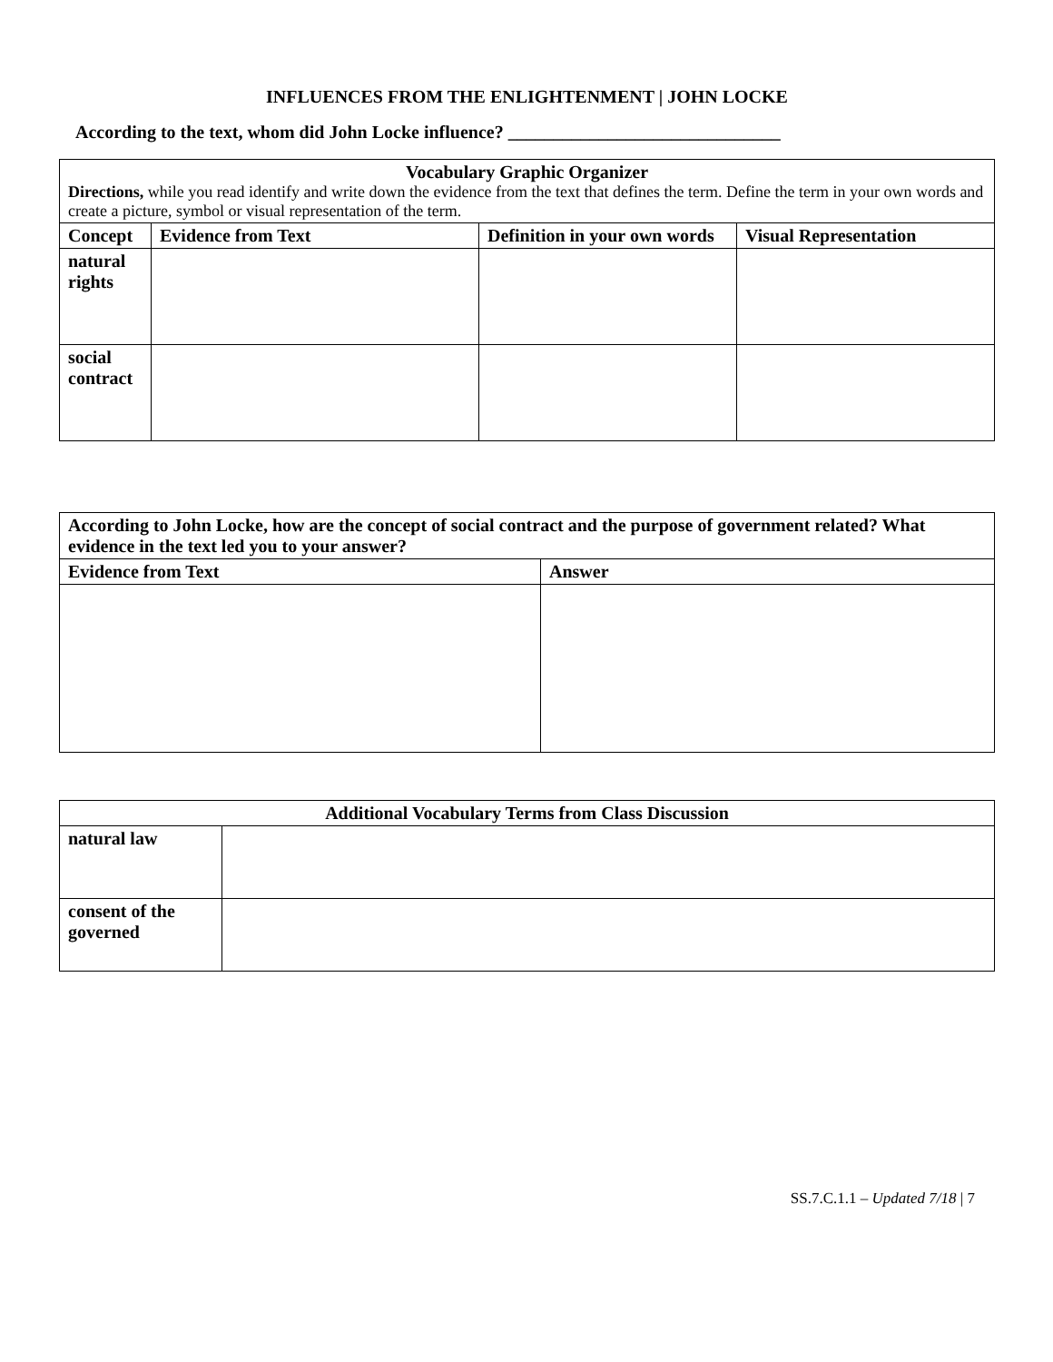INFLUENCES FROM THE ENLIGHTENMENT | JOHN LOCKE
According to the text, whom did John Locke influence? ______________________________
| Vocabulary Graphic Organizer Directions, while you read identify and write down the evidence from the text that defines the term. Define the term in your own words and create a picture, symbol or visual representation of the term. | | | |
| Concept | Evidence from Text | Definition in your own words | Visual Representation |
| natural rights | | | |
| social contract | | | |
| According to John Locke, how are the concept of social contract and the purpose of government related? What evidence in the text led you to your answer? | |
| --- | --- |
| Evidence from Text | Answer |
| Additional Vocabulary Terms from Class Discussion | |
| --- | --- |
| natural law | |
| consent of the governed | |
SS.7.C.1.1 – Updated 7/18 | 7